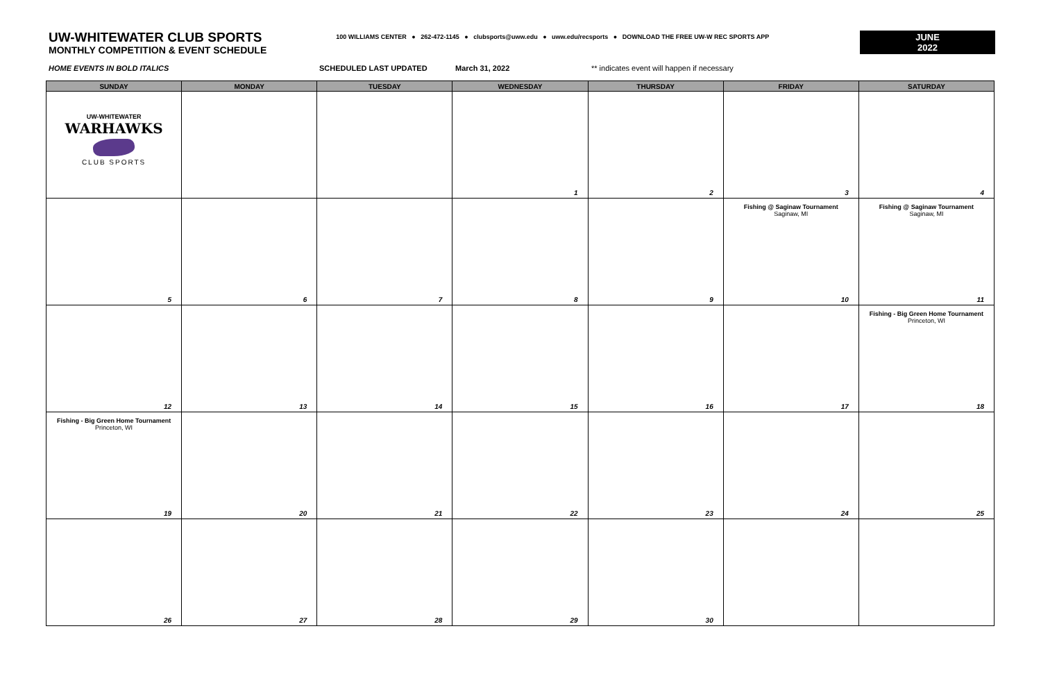UW-WHITEWATER CLUB SPORTS
MONTHLY COMPETITION & EVENT SCHEDULE
100 WILLIAMS CENTER ● 262-472-1145 ● clubsports@uww.edu ● uww.edu/recsports ● DOWNLOAD THE FREE UW-W REC SPORTS APP
JUNE
2022
HOME EVENTS IN BOLD ITALICS SCHEDULED LAST UPDATED March 31, 2022 ** indicates event will happen if necessary
| SUNDAY | MONDAY | TUESDAY | WEDNESDAY | THURSDAY | FRIDAY | SATURDAY |
| --- | --- | --- | --- | --- | --- | --- |
| UW-WHITEWATER WARHAWKS CLUB SPORTS | | | 1 | 2 | 3 | 4 |
| 5 | 6 | 7 | 8 | 9 | Fishing @ Saginaw Tournament Saginaw, MI 10 | Fishing @ Saginaw Tournament Saginaw, MI 11 |
| 12 | 13 | 14 | 15 | 16 | 17 | Fishing - Big Green Home Tournament Princeton, WI 18 |
| Fishing - Big Green Home Tournament Princeton, WI 19 | 20 | 21 | 22 | 23 | 24 | 25 |
| 26 | 27 | 28 | 29 | 30 | | |